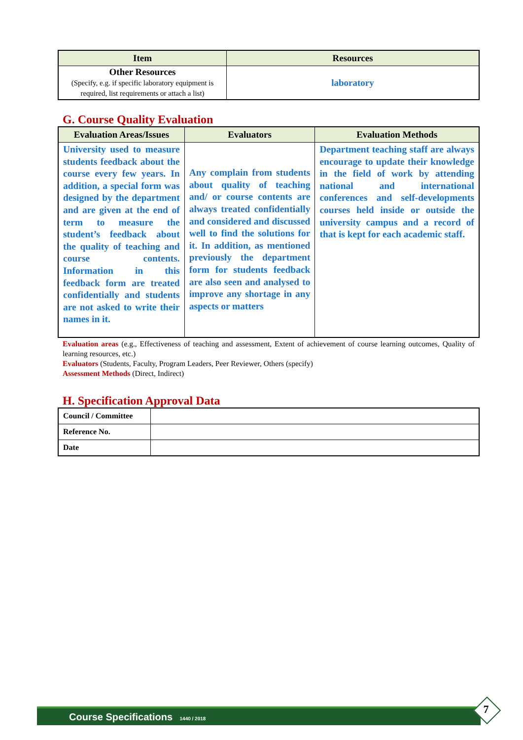| Item | Resources |
| --- | --- |
| Other Resources (Specify, e.g. if specific laboratory equipment is required, list requirements or attach a list) | laboratory |
G. Course Quality Evaluation
| Evaluation Areas/Issues | Evaluators | Evaluation Methods |
| --- | --- | --- |
| University used to measure students feedback about the course every few years. In addition, a special form was designed by the department and are given at the end of term to measure the student’s feedback about the quality of teaching and course contents. Information in this feedback form are treated confidentially and students are not asked to write their names in it. | Any complain from students about quality of teaching and/ or course contents are always treated confidentially and considered and discussed well to find the solutions for it. In addition, as mentioned previously the department form for students feedback are also seen and analysed to improve any shortage in any aspects or matters | Department teaching staff are always encourage to update their knowledge in the field of work by attending national and international conferences and self-developments courses held inside or outside the university campus and a record of that is kept for each academic staff. |
Evaluation areas (e.g., Effectiveness of teaching and assessment, Extent of achievement of course learning outcomes, Quality of learning resources, etc.)
Evaluators (Students, Faculty, Program Leaders, Peer Reviewer, Others (specify)
Assessment Methods (Direct, Indirect)
H. Specification Approval Data
| Council / Committee | |
| Reference No. | |
| Date | |
Course Specifications 1440 / 2018 7